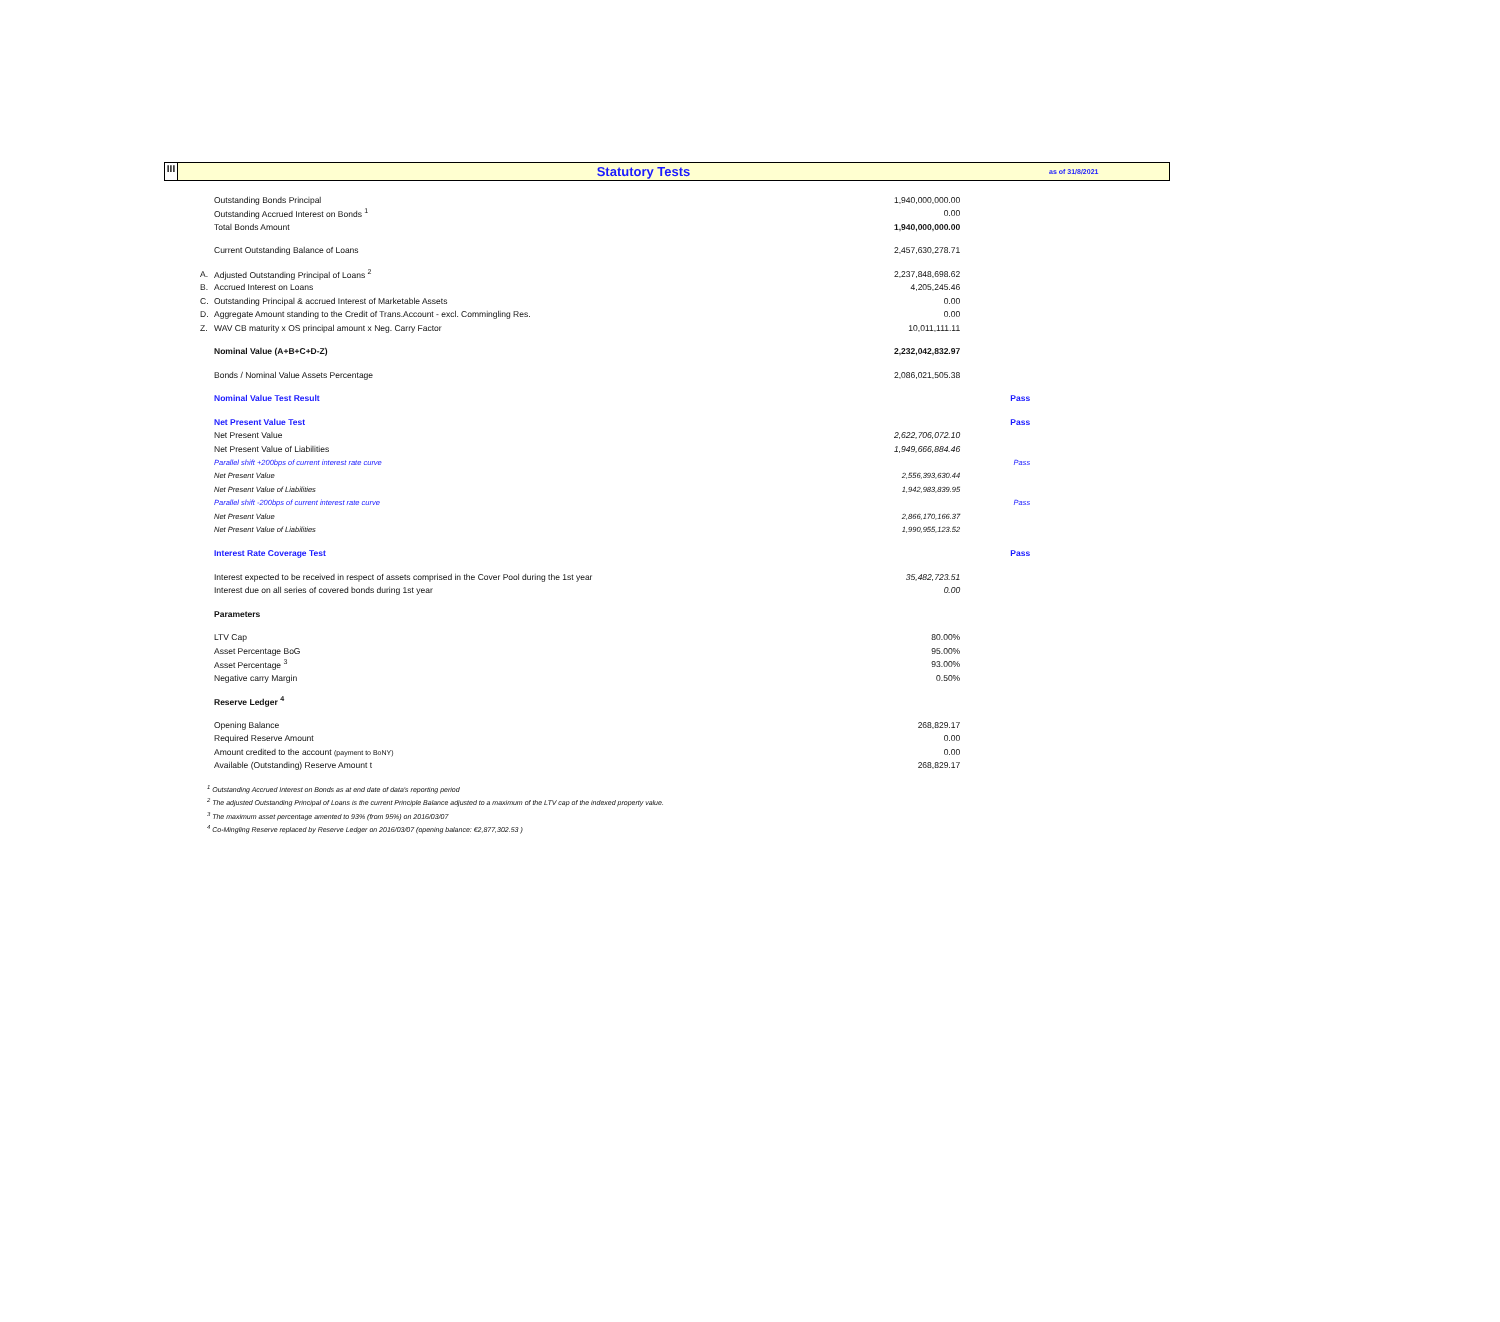III
Statutory Tests
as of 31/8/2021
| | Outstanding Bonds Principal | 1,940,000,000.00 | |
| | Outstanding Accrued Interest on Bonds <sup>1</sup> | 0.00 | |
| | Total Bonds Amount | 1,940,000,000.00 | |
| | Current Outstanding Balance of Loans | 2,457,630,278.71 | |
| A. | Adjusted Outstanding Principal of Loans <sup>2</sup> | 2,237,848,698.62 | |
| B. | Accrued Interest on Loans | 4,205,245.46 | |
| C. | Outstanding Principal & accrued Interest of Marketable Assets | 0.00 | |
| D. | Aggregate Amount standing to the Credit of Trans.Account - excl. Commingling Res. | 0.00 | |
| Z. | WAV CB maturity x OS principal amount x Neg. Carry Factor | 10,011,111.11 | |
| | Nominal Value (A+B+C+D-Z) | 2,232,042,832.97 | |
| | Bonds / Nominal Value Assets Percentage | 2,086,021,505.38 | |
| | Nominal Value Test Result | | Pass |
| | Net Present Value Test | | Pass |
| | Net Present Value | 2,622,706,072.10 | |
| | Net Present Value of Liabilities | 1,949,666,884.46 | |
| | Parallel shift +200bps of current interest rate curve | | Pass |
| | Net Present Value | 2,556,393,630.44 | |
| | Net Present Value of Liabilities | 1,942,983,839.95 | |
| | Parallel shift -200bps of current interest rate curve | | Pass |
| | Net Present Value | 2,866,170,166.37 | |
| | Net Present Value of Liabilities | 1,990,955,123.52 | |
| | Interest Rate Coverage Test | | Pass |
| | Interest expected to be received in respect of assets comprised in the Cover Pool during the 1st year | 35,482,723.51 | |
| | Interest due on all series of covered bonds during 1st year | 0.00 | |
| | Parameters | | |
| | LTV Cap | 80.00% | |
| | Asset Percentage BoG | 95.00% | |
| | Asset Percentage <sup>3</sup> | 93.00% | |
| | Negative carry Margin | 0.50% | |
| | Reserve Ledger <sup>4</sup> | | |
| | Opening Balance | 268,829.17 | |
| | Required Reserve Amount | 0.00 | |
| | Amount credited to the account (payment to BoNY) | 0.00 | |
| | Available (Outstanding) Reserve Amount t | 268,829.17 | |
<sup>1</sup> Outstanding Accrued Interest on Bonds as at end date of data's reporting period
<sup>2</sup> The adjusted Outstanding Principal of Loans is the current Principle Balance adjusted to a maximum of the LTV cap of the indexed property value.
<sup>3</sup> The maximum asset percentage amented to 93% (from 95%) on 2016/03/07
<sup>4</sup> Co-Mingling Reserve replaced by Reserve Ledger on 2016/03/07 (opening balance: €2,877,302.53 )